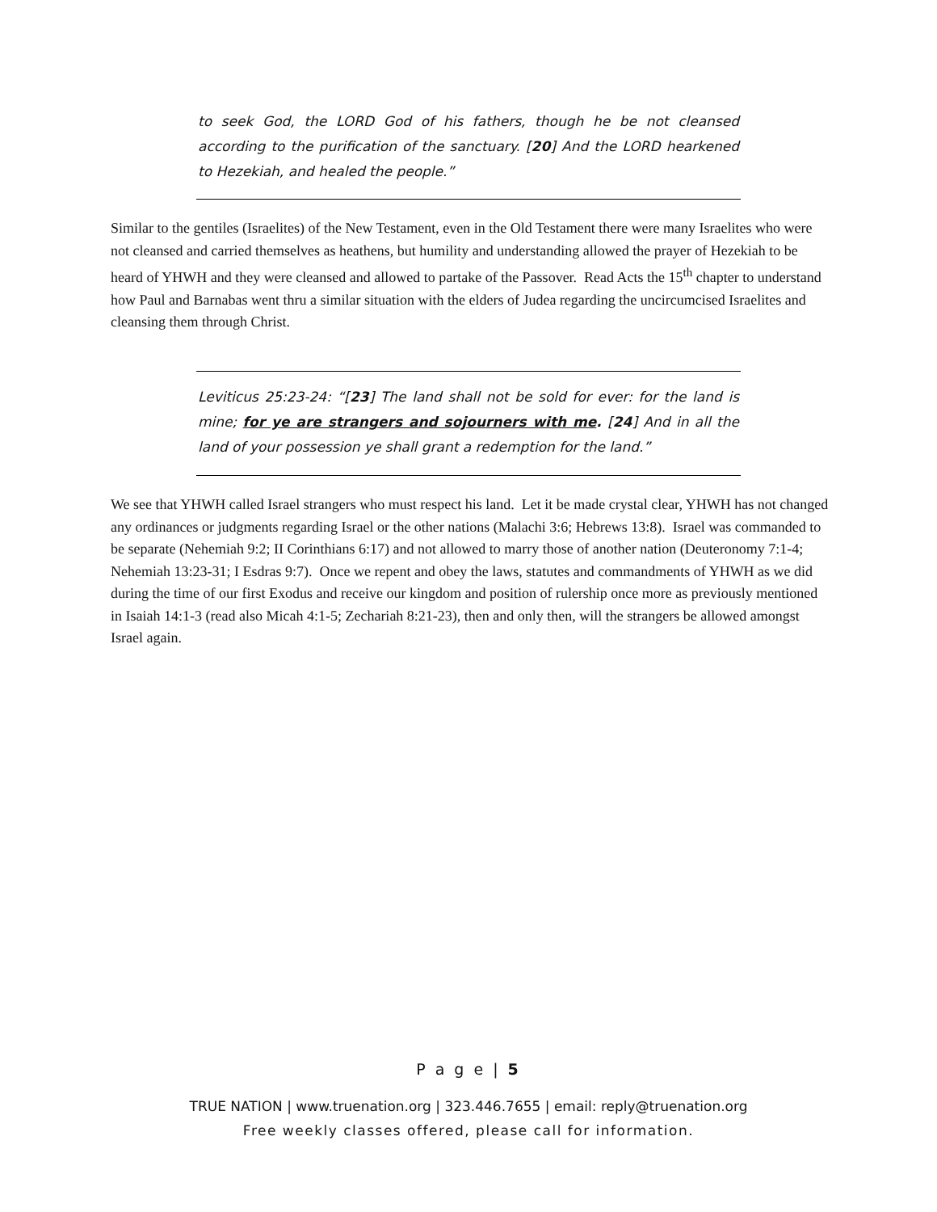to seek God, the LORD God of his fathers, though he be not cleansed according to the purification of the sanctuary. [20] And the LORD hearkened to Hezekiah, and healed the people.”
Similar to the gentiles (Israelites) of the New Testament, even in the Old Testament there were many Israelites who were not cleansed and carried themselves as heathens, but humility and understanding allowed the prayer of Hezekiah to be heard of YHWH and they were cleansed and allowed to partake of the Passover. Read Acts the 15<sup>th</sup> chapter to understand how Paul and Barnabas went thru a similar situation with the elders of Judea regarding the uncircumcised Israelites and cleansing them through Christ.
Leviticus 25:23-24: “[23] The land shall not be sold for ever: for the land is mine; for ye are strangers and sojourners with me. [24] And in all the land of your possession ye shall grant a redemption for the land.”
We see that YHWH called Israel strangers who must respect his land. Let it be made crystal clear, YHWH has not changed any ordinances or judgments regarding Israel or the other nations (Malachi 3:6; Hebrews 13:8). Israel was commanded to be separate (Nehemiah 9:2; II Corinthians 6:17) and not allowed to marry those of another nation (Deuteronomy 7:1-4; Nehemiah 13:23-31; I Esdras 9:7). Once we repent and obey the laws, statutes and commandments of YHWH as we did during the time of our first Exodus and receive our kingdom and position of rulership once more as previously mentioned in Isaiah 14:1-3 (read also Micah 4:1-5; Zechariah 8:21-23), then and only then, will the strangers be allowed amongst Israel again.
P a g e | 5
TRUE NATION | www.truenation.org | 323.446.7655 | email: reply@truenation.org
Free weekly classes offered, please call for information.